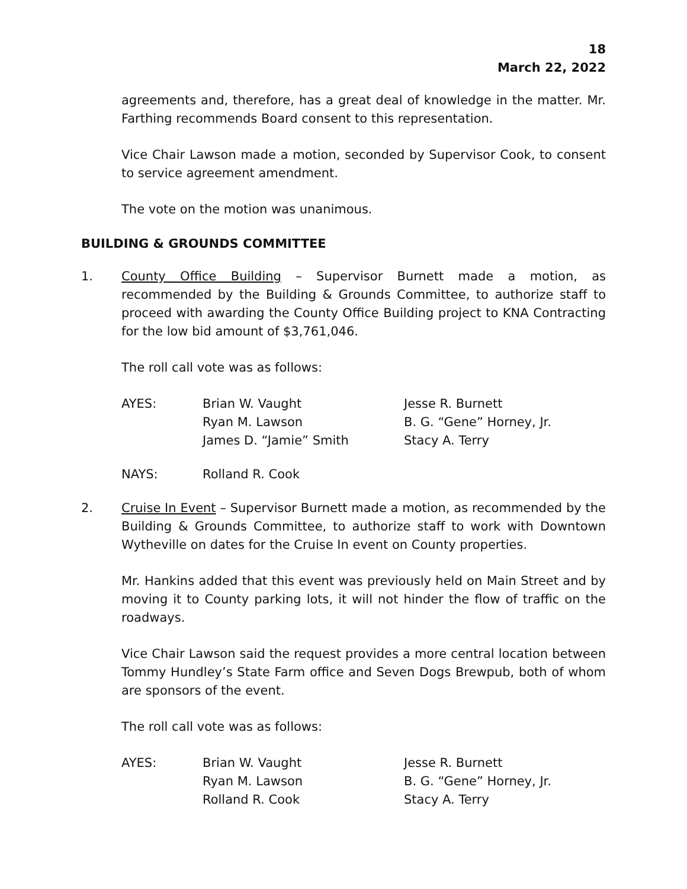18
March 22, 2022
agreements and, therefore, has a great deal of knowledge in the matter. Mr. Farthing recommends Board consent to this representation.
Vice Chair Lawson made a motion, seconded by Supervisor Cook, to consent to service agreement amendment.
The vote on the motion was unanimous.
BUILDING & GROUNDS COMMITTEE
1. County Office Building – Supervisor Burnett made a motion, as recommended by the Building & Grounds Committee, to authorize staff to proceed with awarding the County Office Building project to KNA Contracting for the low bid amount of $3,761,046.
The roll call vote was as follows:
| AYES: | Brian W. Vaught | Jesse R. Burnett |
| | Ryan M. Lawson | B. G. “Gene” Horney, Jr. |
| | James D. “Jamie” Smith | Stacy A. Terry |
| NAYS: | Rolland R. Cook |
2. Cruise In Event – Supervisor Burnett made a motion, as recommended by the Building & Grounds Committee, to authorize staff to work with Downtown Wytheville on dates for the Cruise In event on County properties.
Mr. Hankins added that this event was previously held on Main Street and by moving it to County parking lots, it will not hinder the flow of traffic on the roadways.
Vice Chair Lawson said the request provides a more central location between Tommy Hundley’s State Farm office and Seven Dogs Brewpub, both of whom are sponsors of the event.
The roll call vote was as follows:
| AYES: | Brian W. Vaught | Jesse R. Burnett |
| | Ryan M. Lawson | B. G. “Gene” Horney, Jr. |
| | Rolland R. Cook | Stacy A. Terry |